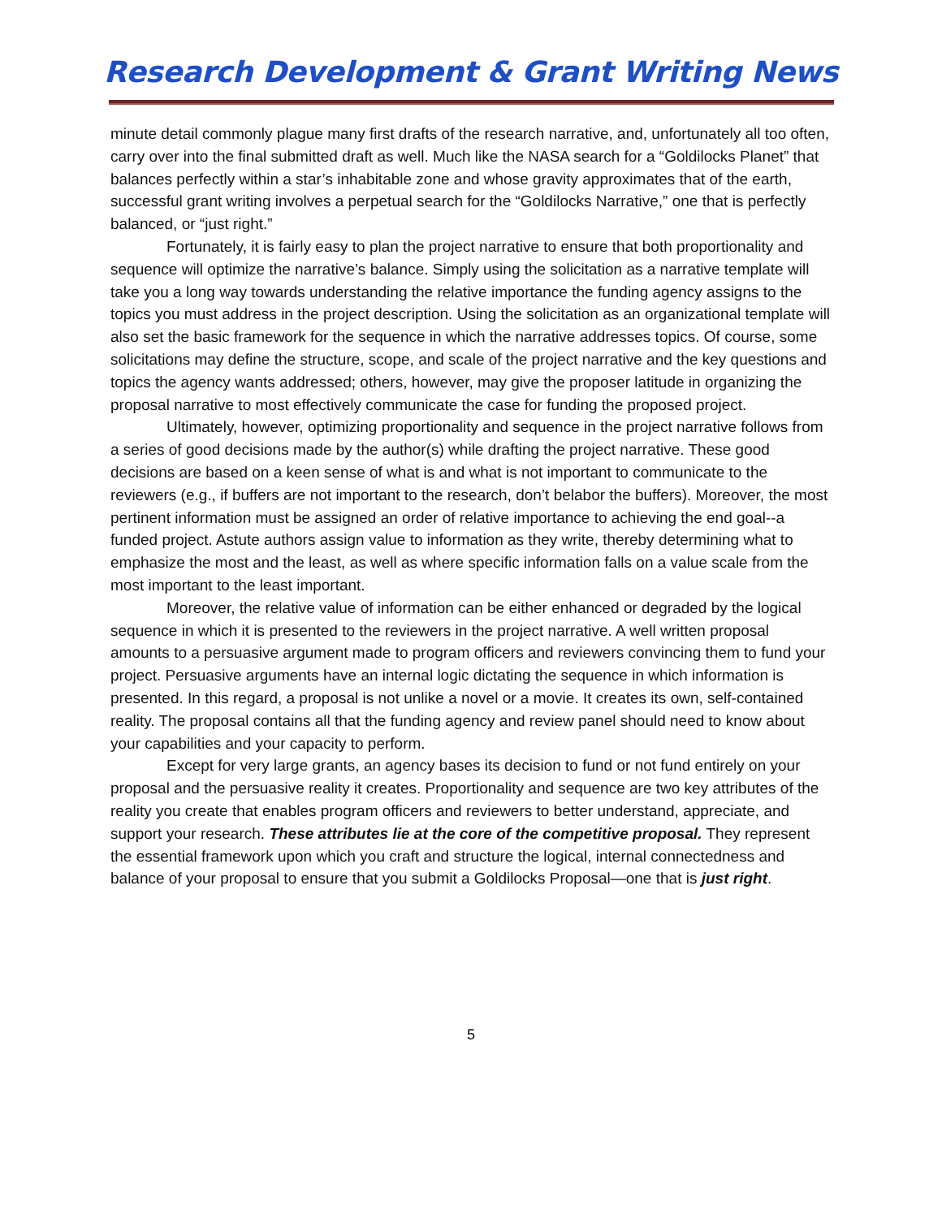Research Development & Grant Writing News
minute detail commonly plague many first drafts of the research narrative, and, unfortunately all too often, carry over into the final submitted draft as well. Much like the NASA search for a “Goldilocks Planet” that balances perfectly within a star’s inhabitable zone and whose gravity approximates that of the earth, successful grant writing involves a perpetual search for the “Goldilocks Narrative,” one that is perfectly balanced, or “just right.”
Fortunately, it is fairly easy to plan the project narrative to ensure that both proportionality and sequence will optimize the narrative’s balance. Simply using the solicitation as a narrative template will take you a long way towards understanding the relative importance the funding agency assigns to the topics you must address in the project description. Using the solicitation as an organizational template will also set the basic framework for the sequence in which the narrative addresses topics. Of course, some solicitations may define the structure, scope, and scale of the project narrative and the key questions and topics the agency wants addressed; others, however, may give the proposer latitude in organizing the proposal narrative to most effectively communicate the case for funding the proposed project.
Ultimately, however, optimizing proportionality and sequence in the project narrative follows from a series of good decisions made by the author(s) while drafting the project narrative. These good decisions are based on a keen sense of what is and what is not important to communicate to the reviewers (e.g., if buffers are not important to the research, don’t belabor the buffers). Moreover, the most pertinent information must be assigned an order of relative importance to achieving the end goal--a funded project. Astute authors assign value to information as they write, thereby determining what to emphasize the most and the least, as well as where specific information falls on a value scale from the most important to the least important.
Moreover, the relative value of information can be either enhanced or degraded by the logical sequence in which it is presented to the reviewers in the project narrative. A well written proposal amounts to a persuasive argument made to program officers and reviewers convincing them to fund your project. Persuasive arguments have an internal logic dictating the sequence in which information is presented. In this regard, a proposal is not unlike a novel or a movie. It creates its own, self-contained reality. The proposal contains all that the funding agency and review panel should need to know about your capabilities and your capacity to perform.
Except for very large grants, an agency bases its decision to fund or not fund entirely on your proposal and the persuasive reality it creates. Proportionality and sequence are two key attributes of the reality you create that enables program officers and reviewers to better understand, appreciate, and support your research. These attributes lie at the core of the competitive proposal. They represent the essential framework upon which you craft and structure the logical, internal connectedness and balance of your proposal to ensure that you submit a Goldilocks Proposal—one that is just right.
5